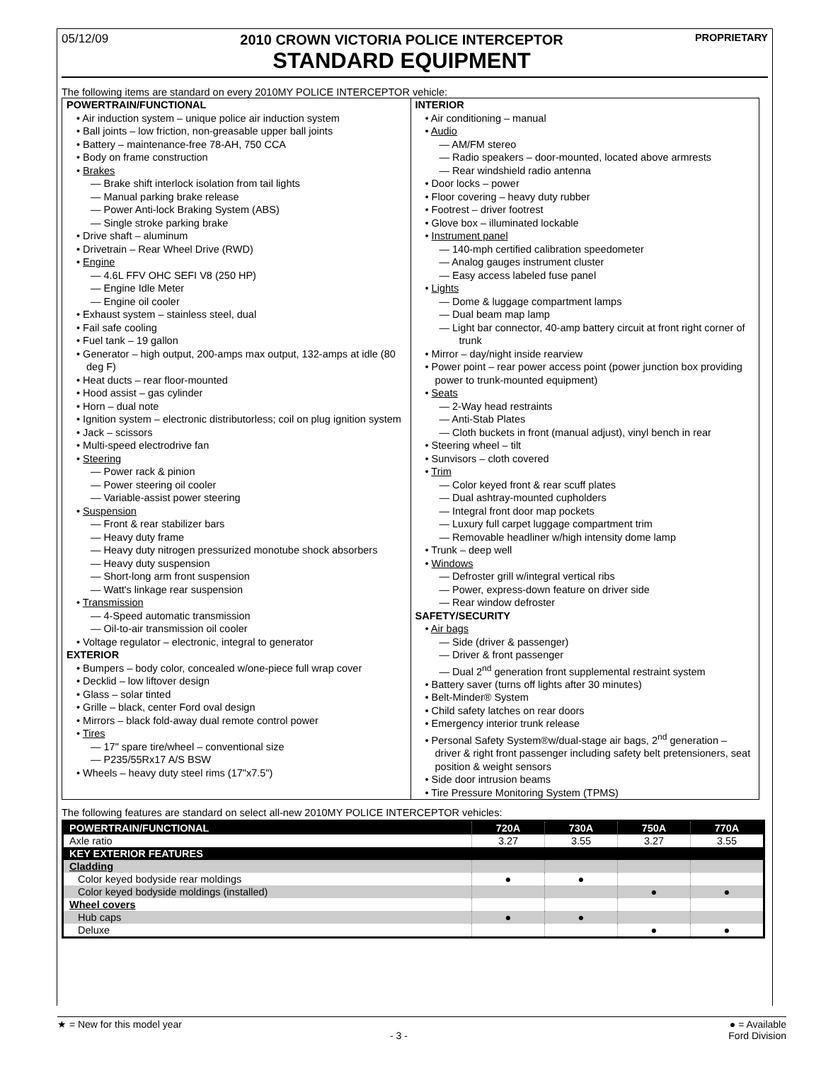05/12/09
2010 CROWN VICTORIA POLICE INTERCEPTOR
STANDARD EQUIPMENT
PROPRIETARY
The following items are standard on every 2010MY POLICE INTERCEPTOR vehicle:
POWERTRAIN/FUNCTIONAL
• Air induction system – unique police air induction system
• Ball joints – low friction, non-greasable upper ball joints
• Battery – maintenance-free 78-AH, 750 CCA
• Body on frame construction
• Brakes
— Brake shift interlock isolation from tail lights
— Manual parking brake release
— Power Anti-lock Braking System (ABS)
— Single stroke parking brake
• Drive shaft – aluminum
• Drivetrain – Rear Wheel Drive (RWD)
• Engine
— 4.6L FFV OHC SEFI V8 (250 HP)
— Engine Idle Meter
— Engine oil cooler
• Exhaust system – stainless steel, dual
• Fail safe cooling
• Fuel tank – 19 gallon
• Generator – high output, 200-amps max output, 132-amps at idle (80 deg F)
• Heat ducts – rear floor-mounted
• Hood assist – gas cylinder
• Horn – dual note
• Ignition system – electronic distributorless; coil on plug ignition system
• Jack – scissors
• Multi-speed electrodrive fan
• Steering
— Power rack & pinion
— Power steering oil cooler
— Variable-assist power steering
• Suspension
— Front & rear stabilizer bars
— Heavy duty frame
— Heavy duty nitrogen pressurized monotube shock absorbers
— Heavy duty suspension
— Short-long arm front suspension
— Watt's linkage rear suspension
• Transmission
— 4-Speed automatic transmission
— Oil-to-air transmission oil cooler
• Voltage regulator – electronic, integral to generator
EXTERIOR
• Bumpers – body color, concealed w/one-piece full wrap cover
• Decklid – low liftover design
• Glass – solar tinted
• Grille – black, center Ford oval design
• Mirrors – black fold-away dual remote control power
• Tires
— 17" spare tire/wheel – conventional size
— P235/55Rx17 A/S BSW
• Wheels – heavy duty steel rims (17"x7.5")
INTERIOR
• Air conditioning – manual
• Audio
— AM/FM stereo
— Radio speakers – door-mounted, located above armrests
— Rear windshield radio antenna
• Door locks – power
• Floor covering – heavy duty rubber
• Footrest – driver footrest
• Glove box – illuminated lockable
• Instrument panel
— 140-mph certified calibration speedometer
— Analog gauges instrument cluster
— Easy access labeled fuse panel
• Lights
— Dome & luggage compartment lamps
— Dual beam map lamp
— Light bar connector, 40-amp battery circuit at front right corner of trunk
• Mirror – day/night inside rearview
• Power point – rear power access point (power junction box providing power to trunk-mounted equipment)
• Seats
— 2-Way head restraints
— Anti-Stab Plates
— Cloth buckets in front (manual adjust), vinyl bench in rear
• Steering wheel – tilt
• Sunvisors – cloth covered
• Trim
— Color keyed front & rear scuff plates
— Dual ashtray-mounted cupholders
— Integral front door map pockets
— Luxury full carpet luggage compartment trim
— Removable headliner w/high intensity dome lamp
• Trunk – deep well
• Windows
— Defroster grill w/integral vertical ribs
— Power, express-down feature on driver side
— Rear window defroster
SAFETY/SECURITY
• Air bags
— Side (driver & passenger)
— Driver & front passenger
— Dual 2<sup>nd</sup> generation front supplemental restraint system
• Battery saver (turns off lights after 30 minutes)
• Belt-Minder® System
• Child safety latches on rear doors
• Emergency interior trunk release
• Personal Safety System®w/dual-stage air bags, 2<sup>nd</sup> generation – driver & right front passenger including safety belt pretensioners, seat position & weight sensors
• Side door intrusion beams
• Tire Pressure Monitoring System (TPMS)
The following features are standard on select all-new 2010MY POLICE INTERCEPTOR vehicles:
| POWERTRAIN/FUNCTIONAL | 720A | 730A | 750A | 770A |
| --- | --- | --- | --- | --- |
| Axle ratio | 3.27 | 3.55 | 3.27 | 3.55 |
| KEY EXTERIOR FEATURES | | | | |
| Cladding | | | | |
| Color keyed bodyside rear moldings | ● | ● | | |
| Color keyed bodyside moldings (installed) | | | ● | ● |
| Wheel covers | | | | |
| Hub caps | ● | ● | | |
| Deluxe | | | ● | ● |
★ = New for this model year
- 3 -
● = Available
Ford Division